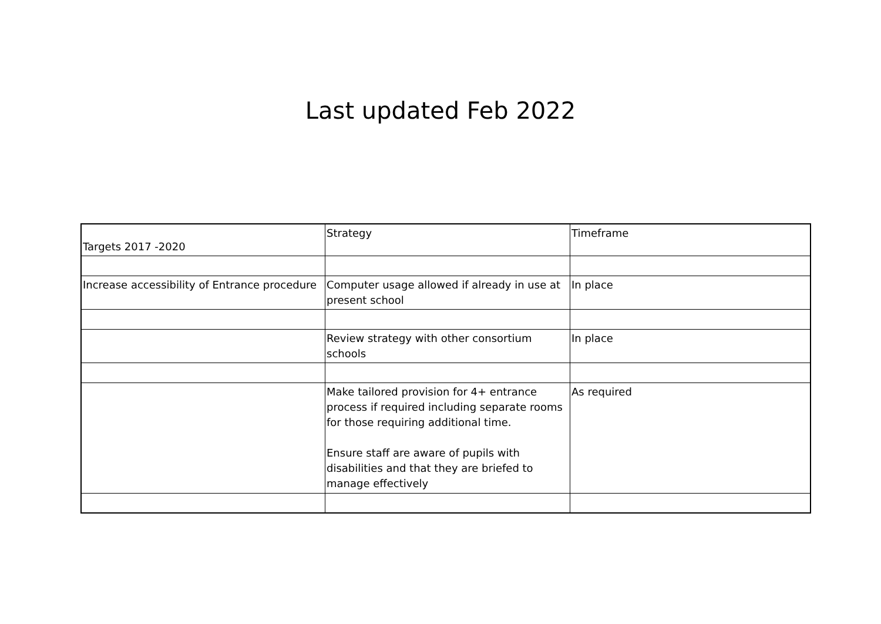Last updated Feb 2022
| Targets 2017 -2020 | Strategy | Timeframe |
| Increase accessibility of Entrance procedure | Computer usage allowed if already in use at present school | In place |
| | Review strategy with other consortium schools | In place |
| | Make tailored provision for 4+ entrance process if required including separate rooms for those requiring additional time. Ensure staff are aware of pupils with disabilities and that they are briefed to manage effectively | As required |